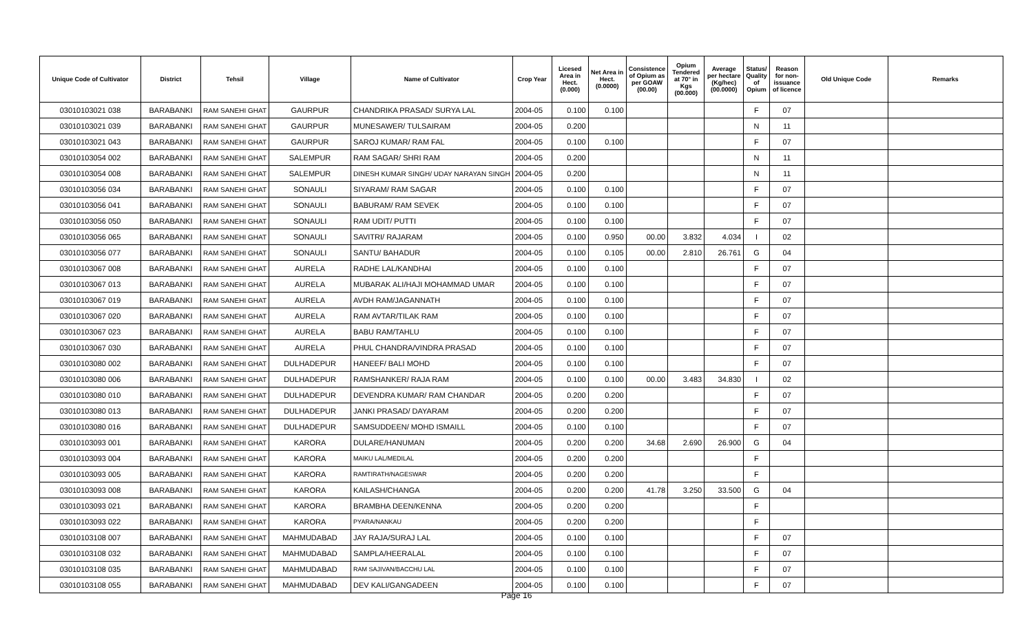| Unique Code of Cultivator | District | Tehsil | Village | Name of Cultivator | Crop Year | Licesed Area in Hect. (0.000) | Net Area in Hect. (0.0000) | Consistence of Opium as per GOAW (00.00) | Opium Tendered at 70° in Kgs (00.000) | Average per hectare (Kg/hec) (00.0000) | Status/ Quality of Opium | Reason for non-issuance of licence | Old Unique Code | Remarks |
| --- | --- | --- | --- | --- | --- | --- | --- | --- | --- | --- | --- | --- | --- | --- |
| 03010103021 038 | BARABANKI | RAM SANEHI GHAT | GAURPUR | CHANDRIKA PRASAD/ SURYA LAL | 2004-05 | 0.100 | 0.100 | | | | F | 07 | | |
| 03010103021 039 | BARABANKI | RAM SANEHI GHAT | GAURPUR | MUNESAWER/ TULSAIRAM | 2004-05 | 0.200 | | | | | N | 11 | | |
| 03010103021 043 | BARABANKI | RAM SANEHI GHAT | GAURPUR | SAROJ KUMAR/ RAM FAL | 2004-05 | 0.100 | 0.100 | | | | F | 07 | | |
| 03010103054 002 | BARABANKI | RAM SANEHI GHAT | SALEMPUR | RAM SAGAR/ SHRI RAM | 2004-05 | 0.200 | | | | | N | 11 | | |
| 03010103054 008 | BARABANKI | RAM SANEHI GHAT | SALEMPUR | DINESH KUMAR SINGH/ UDAY NARAYAN SINGH | 2004-05 | 0.200 | | | | | N | 11 | | |
| 03010103056 034 | BARABANKI | RAM SANEHI GHAT | SONAULI | SIYARAM/ RAM SAGAR | 2004-05 | 0.100 | 0.100 | | | | F | 07 | | |
| 03010103056 041 | BARABANKI | RAM SANEHI GHAT | SONAULI | BABURAM/ RAM SEVEK | 2004-05 | 0.100 | 0.100 | | | | F | 07 | | |
| 03010103056 050 | BARABANKI | RAM SANEHI GHAT | SONAULI | RAM UDIT/ PUTTI | 2004-05 | 0.100 | 0.100 | | | | F | 07 | | |
| 03010103056 065 | BARABANKI | RAM SANEHI GHAT | SONAULI | SAVITRI/ RAJARAM | 2004-05 | 0.100 | 0.950 | 00.00 | 3.832 | 4.034 | I | 02 | | |
| 03010103056 077 | BARABANKI | RAM SANEHI GHAT | SONAULI | SANTU/ BAHADUR | 2004-05 | 0.100 | 0.105 | 00.00 | 2.810 | 26.761 | G | 04 | | |
| 03010103067 008 | BARABANKI | RAM SANEHI GHAT | AURELA | RADHE LAL/KANDHAI | 2004-05 | 0.100 | 0.100 | | | | F | 07 | | |
| 03010103067 013 | BARABANKI | RAM SANEHI GHAT | AURELA | MUBARAK ALI/HAJI MOHAMMAD UMAR | 2004-05 | 0.100 | 0.100 | | | | F | 07 | | |
| 03010103067 019 | BARABANKI | RAM SANEHI GHAT | AURELA | AVDH RAM/JAGANNATH | 2004-05 | 0.100 | 0.100 | | | | F | 07 | | |
| 03010103067 020 | BARABANKI | RAM SANEHI GHAT | AURELA | RAM AVTAR/TILAK RAM | 2004-05 | 0.100 | 0.100 | | | | F | 07 | | |
| 03010103067 023 | BARABANKI | RAM SANEHI GHAT | AURELA | BABU RAM/TAHLU | 2004-05 | 0.100 | 0.100 | | | | F | 07 | | |
| 03010103067 030 | BARABANKI | RAM SANEHI GHAT | AURELA | PHUL CHANDRA/VINDRA PRASAD | 2004-05 | 0.100 | 0.100 | | | | F | 07 | | |
| 03010103080 002 | BARABANKI | RAM SANEHI GHAT | DULHADEPUR | HANEEF/ BALI MOHD | 2004-05 | 0.100 | 0.100 | | | | F | 07 | | |
| 03010103080 006 | BARABANKI | RAM SANEHI GHAT | DULHADEPUR | RAMSHANKER/ RAJA RAM | 2004-05 | 0.100 | 0.100 | 00.00 | 3.483 | 34.830 | I | 02 | | |
| 03010103080 010 | BARABANKI | RAM SANEHI GHAT | DULHADEPUR | DEVENDRA KUMAR/ RAM CHANDAR | 2004-05 | 0.200 | 0.200 | | | | F | 07 | | |
| 03010103080 013 | BARABANKI | RAM SANEHI GHAT | DULHADEPUR | JANKI PRASAD/ DAYARAM | 2004-05 | 0.200 | 0.200 | | | | F | 07 | | |
| 03010103080 016 | BARABANKI | RAM SANEHI GHAT | DULHADEPUR | SAMSUDDEEN/ MOHD ISMAILL | 2004-05 | 0.100 | 0.100 | | | | F | 07 | | |
| 03010103093 001 | BARABANKI | RAM SANEHI GHAT | KARORA | DULARE/HANUMAN | 2004-05 | 0.200 | 0.200 | 34.68 | 2.690 | 26.900 | G | 04 | | |
| 03010103093 004 | BARABANKI | RAM SANEHI GHAT | KARORA | MAIKU LAL/MEDILAL | 2004-05 | 0.200 | 0.200 | | | | F | | | |
| 03010103093 005 | BARABANKI | RAM SANEHI GHAT | KARORA | RAMTIRATH/NAGESWAR | 2004-05 | 0.200 | 0.200 | | | | F | | | |
| 03010103093 008 | BARABANKI | RAM SANEHI GHAT | KARORA | KAILASH/CHANGA | 2004-05 | 0.200 | 0.200 | 41.78 | 3.250 | 33.500 | G | 04 | | |
| 03010103093 021 | BARABANKI | RAM SANEHI GHAT | KARORA | BRAMBHA DEEN/KENNA | 2004-05 | 0.200 | 0.200 | | | | F | | | |
| 03010103093 022 | BARABANKI | RAM SANEHI GHAT | KARORA | PYARA/NANKAU | 2004-05 | 0.200 | 0.200 | | | | F | | | |
| 03010103108 007 | BARABANKI | RAM SANEHI GHAT | MAHMUDABAD | JAY RAJA/SURAJ LAL | 2004-05 | 0.100 | 0.100 | | | | F | 07 | | |
| 03010103108 032 | BARABANKI | RAM SANEHI GHAT | MAHMUDABAD | SAMPLA/HEERALAL | 2004-05 | 0.100 | 0.100 | | | | F | 07 | | |
| 03010103108 035 | BARABANKI | RAM SANEHI GHAT | MAHMUDABAD | RAM SAJIVAN/BACCHU LAL | 2004-05 | 0.100 | 0.100 | | | | F | 07 | | |
| 03010103108 055 | BARABANKI | RAM SANEHI GHAT | MAHMUDABAD | DEV KALI/GANGADEEN | 2004-05 | 0.100 | 0.100 | | | | F | 07 | | |
Page 16